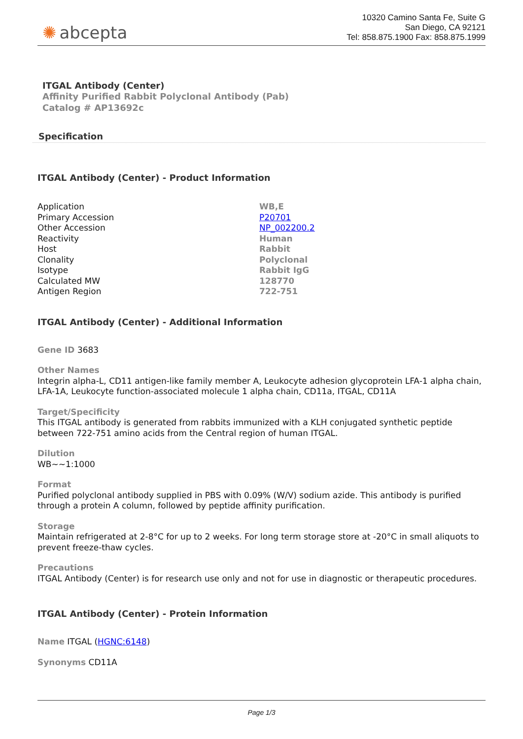✺ abcepta
10320 Camino Santa Fe, Suite G
San Diego, CA 92121
Tel: 858.875.1900 Fax: 858.875.1999
ITGAL Antibody (Center)
Affinity Purified Rabbit Polyclonal Antibody (Pab)
Catalog # AP13692c
Specification
ITGAL Antibody (Center) - Product Information
| Application | WB,E |
| Primary Accession | P20701 |
| Other Accession | NP_002200.2 |
| Reactivity | Human |
| Host | Rabbit |
| Clonality | Polyclonal |
| Isotype | Rabbit IgG |
| Calculated MW | 128770 |
| Antigen Region | 722-751 |
ITGAL Antibody (Center) - Additional Information
Gene ID 3683
Other Names
Integrin alpha-L, CD11 antigen-like family member A, Leukocyte adhesion glycoprotein LFA-1 alpha chain, LFA-1A, Leukocyte function-associated molecule 1 alpha chain, CD11a, ITGAL, CD11A
Target/Specificity
This ITGAL antibody is generated from rabbits immunized with a KLH conjugated synthetic peptide between 722-751 amino acids from the Central region of human ITGAL.
Dilution
WB~~1:1000
Format
Purified polyclonal antibody supplied in PBS with 0.09% (W/V) sodium azide. This antibody is purified through a protein A column, followed by peptide affinity purification.
Storage
Maintain refrigerated at 2-8°C for up to 2 weeks. For long term storage store at -20°C in small aliquots to prevent freeze-thaw cycles.
Precautions
ITGAL Antibody (Center) is for research use only and not for use in diagnostic or therapeutic procedures.
ITGAL Antibody (Center) - Protein Information
Name ITGAL (HGNC:6148)
Synonyms CD11A
Page 1/3